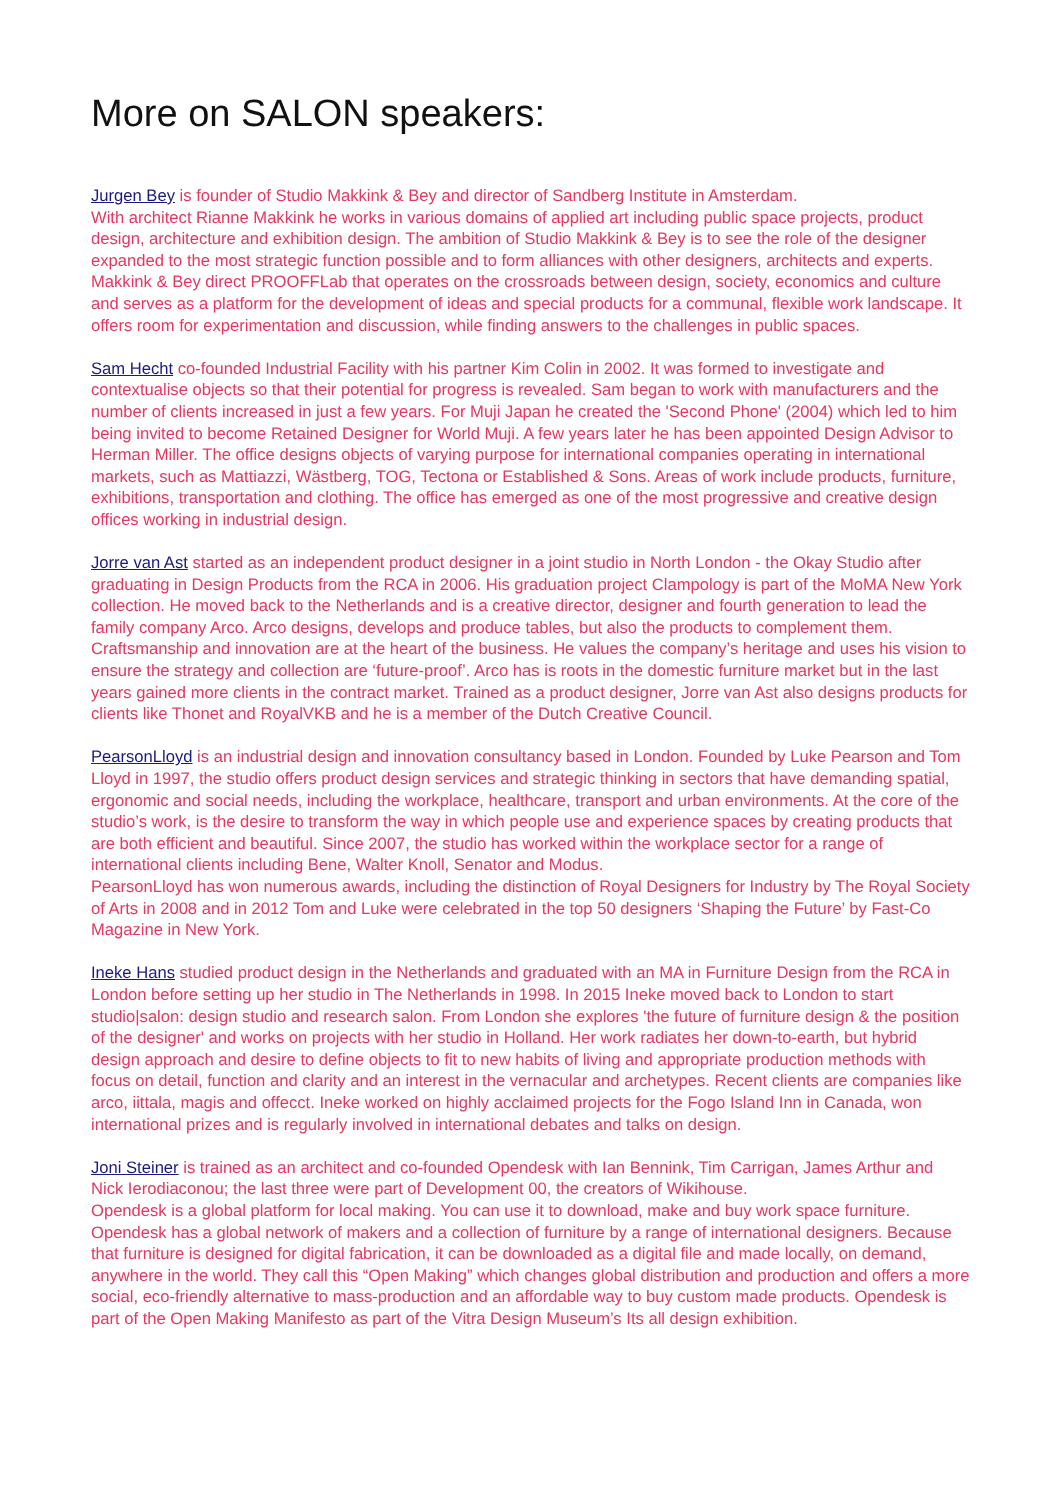More on SALON speakers:
Jurgen Bey is founder of Studio Makkink & Bey and director of Sandberg Institute in Amsterdam.
With architect Rianne Makkink he works in various domains of applied art including public space projects, product design, architecture and exhibition design. The ambition of Studio Makkink & Bey is to see the role of the designer expanded to the most strategic function possible and to form alliances with other designers, architects and experts. Makkink & Bey direct PROOFFLab that operates on the crossroads between design, society, economics and culture and serves as a platform for the development of ideas and special products for a communal, flexible work landscape. It offers room for experimentation and discussion, while finding answers to the challenges in public spaces.
Sam Hecht co-founded Industrial Facility with his partner Kim Colin in 2002. It was formed to investigate and contextualise objects so that their potential for progress is revealed. Sam began to work with manufacturers and the number of clients increased in just a few years. For Muji Japan he created the 'Second Phone' (2004) which led to him being invited to become Retained Designer for World Muji. A few years later he has been appointed Design Advisor to Herman Miller. The office designs objects of varying purpose for international companies operating in international markets, such as Mattiazzi, Wästberg, TOG, Tectona or Established & Sons. Areas of work include products, furniture, exhibitions, transportation and clothing. The office has emerged as one of the most progressive and creative design offices working in industrial design.
Jorre van Ast started as an independent product designer in a joint studio in North London - the Okay Studio after graduating in Design Products from the RCA in 2006. His graduation project Clampology is part of the MoMA New York collection. He moved back to the Netherlands and is a creative director, designer and fourth generation to lead the family company Arco. Arco designs, develops and produce tables, but also the products to complement them. Craftsmanship and innovation are at the heart of the business. He values the company’s heritage and uses his vision to ensure the strategy and collection are ‘future-proof’. Arco has is roots in the domestic furniture market but in the last years gained more clients in the contract market. Trained as a product designer, Jorre van Ast also designs products for clients like Thonet and RoyalVKB and he is a member of the Dutch Creative Council.
PearsonLloyd is an industrial design and innovation consultancy based in London. Founded by Luke Pearson and Tom Lloyd in 1997, the studio offers product design services and strategic thinking in sectors that have demanding spatial, ergonomic and social needs, including the workplace, healthcare, transport and urban environments. At the core of the studio’s work, is the desire to transform the way in which people use and experience spaces by creating products that are both efficient and beautiful. Since 2007, the studio has worked within the workplace sector for a range of international clients including Bene, Walter Knoll, Senator and Modus.
PearsonLloyd has won numerous awards, including the distinction of Royal Designers for Industry by The Royal Society of Arts in 2008 and in 2012 Tom and Luke were celebrated in the top 50 designers ‘Shaping the Future’ by Fast-Co Magazine in New York.
Ineke Hans studied product design in the Netherlands and graduated with an MA in Furniture Design from the RCA in London before setting up her studio in The Netherlands in 1998. In 2015 Ineke moved back to London to start studio|salon: design studio and research salon. From London she explores 'the future of furniture design & the position of the designer' and works on projects with her studio in Holland. Her work radiates her down-to-earth, but hybrid design approach and desire to define objects to fit to new habits of living and appropriate production methods with focus on detail, function and clarity and an interest in the vernacular and archetypes. Recent clients are companies like arco, iittala, magis and offecct. Ineke worked on highly acclaimed projects for the Fogo Island Inn in Canada, won international prizes and is regularly involved in international debates and talks on design.
Joni Steiner is trained as an architect and co-founded Opendesk with Ian Bennink, Tim Carrigan, James Arthur and Nick Ierodiaconou; the last three were part of Development 00, the creators of Wikihouse.
Opendesk is a global platform for local making. You can use it to download, make and buy work space furniture. Opendesk has a global network of makers and a collection of furniture by a range of international designers. Because that furniture is designed for digital fabrication, it can be downloaded as a digital file and made locally, on demand, anywhere in the world. They call this “Open Making” which changes global distribution and production and offers a more social, eco-friendly alternative to mass-production and an affordable way to buy custom made products. Opendesk is part of the Open Making Manifesto as part of the Vitra Design Museum’s Its all design exhibition.